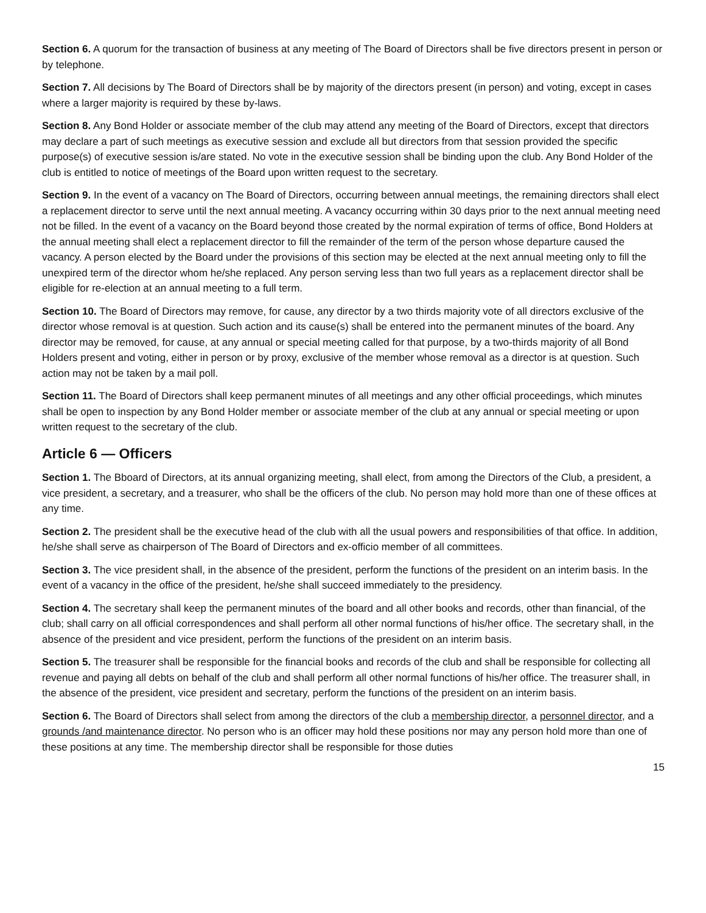Section 6. A quorum for the transaction of business at any meeting of The Board of Directors shall be five directors present in person or by telephone.
Section 7. All decisions by The Board of Directors shall be by majority of the directors present (in person) and voting, except in cases where a larger majority is required by these by-laws.
Section 8. Any Bond Holder or associate member of the club may attend any meeting of the Board of Directors, except that directors may declare a part of such meetings as executive session and exclude all but directors from that session provided the specific purpose(s) of executive session is/are stated. No vote in the executive session shall be binding upon the club. Any Bond Holder of the club is entitled to notice of meetings of the Board upon written request to the secretary.
Section 9. In the event of a vacancy on The Board of Directors, occurring between annual meetings, the remaining directors shall elect a replacement director to serve until the next annual meeting. A vacancy occurring within 30 days prior to the next annual meeting need not be filled. In the event of a vacancy on the Board beyond those created by the normal expiration of terms of office, Bond Holders at the annual meeting shall elect a replacement director to fill the remainder of the term of the person whose departure caused the vacancy. A person elected by the Board under the provisions of this section may be elected at the next annual meeting only to fill the unexpired term of the director whom he/she replaced. Any person serving less than two full years as a replacement director shall be eligible for re-election at an annual meeting to a full term.
Section 10. The Board of Directors may remove, for cause, any director by a two thirds majority vote of all directors exclusive of the director whose removal is at question. Such action and its cause(s) shall be entered into the permanent minutes of the board. Any director may be removed, for cause, at any annual or special meeting called for that purpose, by a two-thirds majority of all Bond Holders present and voting, either in person or by proxy, exclusive of the member whose removal as a director is at question. Such action may not be taken by a mail poll.
Section 11. The Board of Directors shall keep permanent minutes of all meetings and any other official proceedings, which minutes shall be open to inspection by any Bond Holder member or associate member of the club at any annual or special meeting or upon written request to the secretary of the club.
Article 6 — Officers
Section 1. The Bboard of Directors, at its annual organizing meeting, shall elect, from among the Directors of the Club, a president, a vice president, a secretary, and a treasurer, who shall be the officers of the club. No person may hold more than one of these offices at any time.
Section 2. The president shall be the executive head of the club with all the usual powers and responsibilities of that office. In addition, he/she shall serve as chairperson of The Board of Directors and ex-officio member of all committees.
Section 3. The vice president shall, in the absence of the president, perform the functions of the president on an interim basis. In the event of a vacancy in the office of the president, he/she shall succeed immediately to the presidency.
Section 4. The secretary shall keep the permanent minutes of the board and all other books and records, other than financial, of the club; shall carry on all official correspondences and shall perform all other normal functions of his/her office. The secretary shall, in the absence of the president and vice president, perform the functions of the president on an interim basis.
Section 5. The treasurer shall be responsible for the financial books and records of the club and shall be responsible for collecting all revenue and paying all debts on behalf of the club and shall perform all other normal functions of his/her office. The treasurer shall, in the absence of the president, vice president and secretary, perform the functions of the president on an interim basis.
Section 6. The Board of Directors shall select from among the directors of the club a membership director, a personnel director, and a grounds /and maintenance director. No person who is an officer may hold these positions nor may any person hold more than one of these positions at any time. The membership director shall be responsible for those duties
15